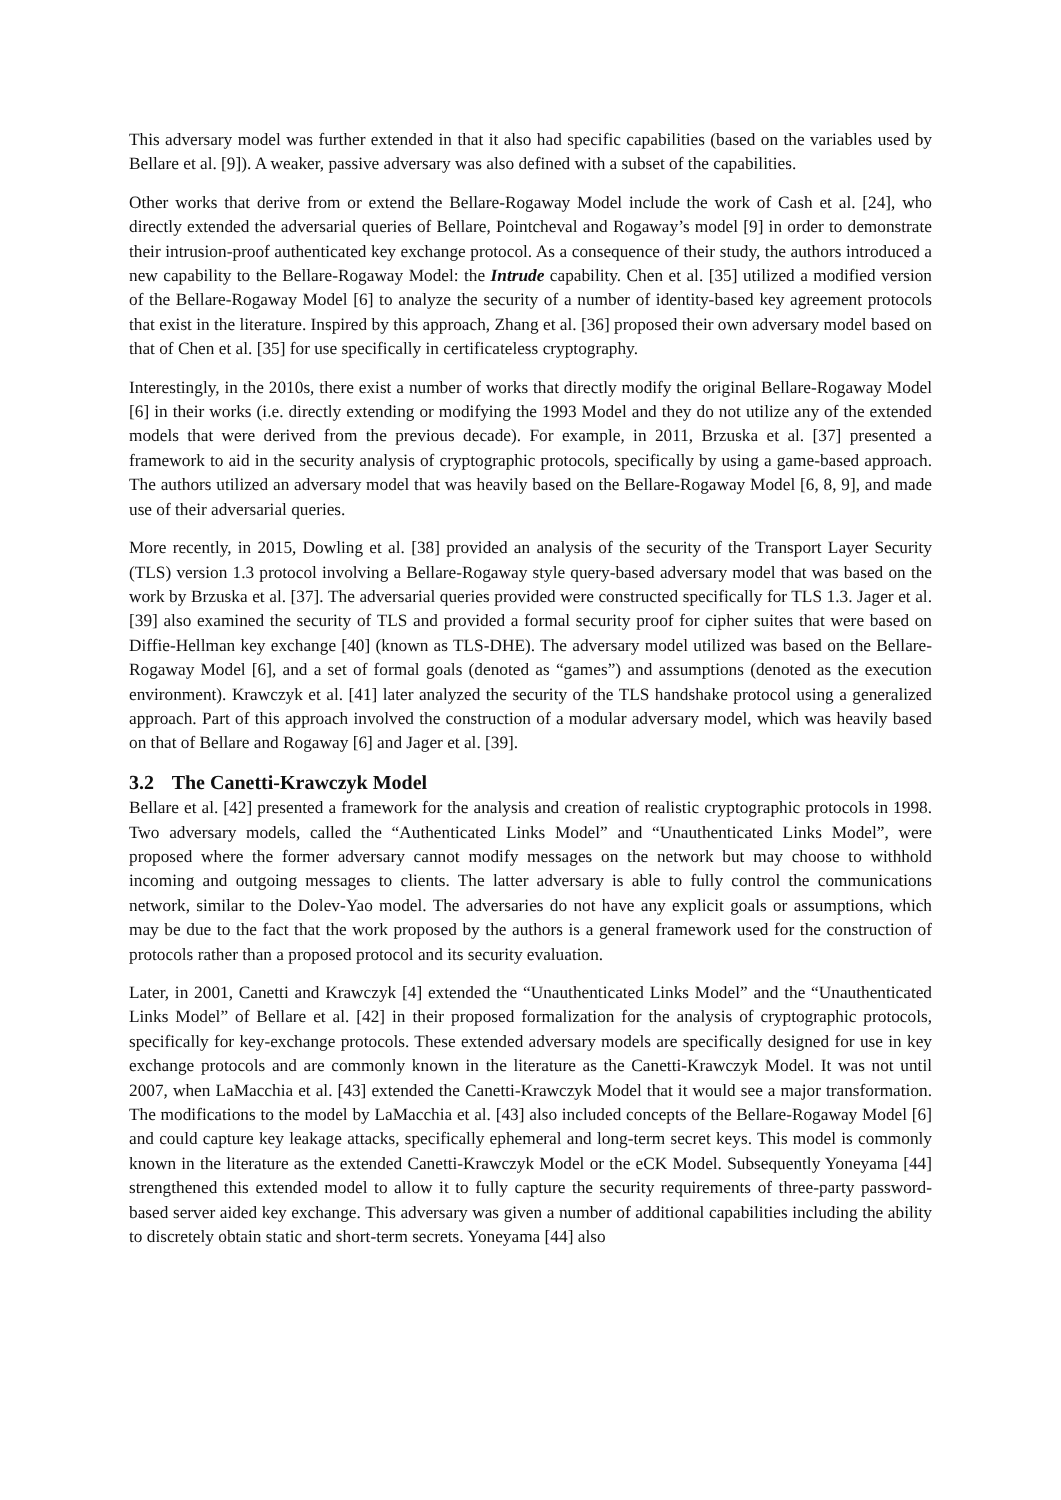This adversary model was further extended in that it also had specific capabilities (based on the variables used by Bellare et al. [9]). A weaker, passive adversary was also defined with a subset of the capabilities.
Other works that derive from or extend the Bellare-Rogaway Model include the work of Cash et al. [24], who directly extended the adversarial queries of Bellare, Pointcheval and Rogaway’s model [9] in order to demonstrate their intrusion-proof authenticated key exchange protocol. As a consequence of their study, the authors introduced a new capability to the Bellare-Rogaway Model: the Intrude capability. Chen et al. [35] utilized a modified version of the Bellare-Rogaway Model [6] to analyze the security of a number of identity-based key agreement protocols that exist in the literature. Inspired by this approach, Zhang et al. [36] proposed their own adversary model based on that of Chen et al. [35] for use specifically in certificateless cryptography.
Interestingly, in the 2010s, there exist a number of works that directly modify the original Bellare-Rogaway Model [6] in their works (i.e. directly extending or modifying the 1993 Model and they do not utilize any of the extended models that were derived from the previous decade). For example, in 2011, Brzuska et al. [37] presented a framework to aid in the security analysis of cryptographic protocols, specifically by using a game-based approach. The authors utilized an adversary model that was heavily based on the Bellare-Rogaway Model [6, 8, 9], and made use of their adversarial queries.
More recently, in 2015, Dowling et al. [38] provided an analysis of the security of the Transport Layer Security (TLS) version 1.3 protocol involving a Bellare-Rogaway style query-based adversary model that was based on the work by Brzuska et al. [37]. The adversarial queries provided were constructed specifically for TLS 1.3. Jager et al. [39] also examined the security of TLS and provided a formal security proof for cipher suites that were based on Diffie-Hellman key exchange [40] (known as TLS-DHE). The adversary model utilized was based on the Bellare-Rogaway Model [6], and a set of formal goals (denoted as “games”) and assumptions (denoted as the execution environment). Krawczyk et al. [41] later analyzed the security of the TLS handshake protocol using a generalized approach. Part of this approach involved the construction of a modular adversary model, which was heavily based on that of Bellare and Rogaway [6] and Jager et al. [39].
3.2 The Canetti-Krawczyk Model
Bellare et al. [42] presented a framework for the analysis and creation of realistic cryptographic protocols in 1998. Two adversary models, called the “Authenticated Links Model” and “Unauthenticated Links Model”, were proposed where the former adversary cannot modify messages on the network but may choose to withhold incoming and outgoing messages to clients. The latter adversary is able to fully control the communications network, similar to the Dolev-Yao model. The adversaries do not have any explicit goals or assumptions, which may be due to the fact that the work proposed by the authors is a general framework used for the construction of protocols rather than a proposed protocol and its security evaluation.
Later, in 2001, Canetti and Krawczyk [4] extended the “Unauthenticated Links Model” and the “Unauthenticated Links Model” of Bellare et al. [42] in their proposed formalization for the analysis of cryptographic protocols, specifically for key-exchange protocols. These extended adversary models are specifically designed for use in key exchange protocols and are commonly known in the literature as the Canetti-Krawczyk Model. It was not until 2007, when LaMacchia et al. [43] extended the Canetti-Krawczyk Model that it would see a major transformation. The modifications to the model by LaMacchia et al. [43] also included concepts of the Bellare-Rogaway Model [6] and could capture key leakage attacks, specifically ephemeral and long-term secret keys. This model is commonly known in the literature as the extended Canetti-Krawczyk Model or the eCK Model. Subsequently Yoneyama [44] strengthened this extended model to allow it to fully capture the security requirements of three-party password-based server aided key exchange. This adversary was given a number of additional capabilities including the ability to discretely obtain static and short-term secrets. Yoneyama [44] also